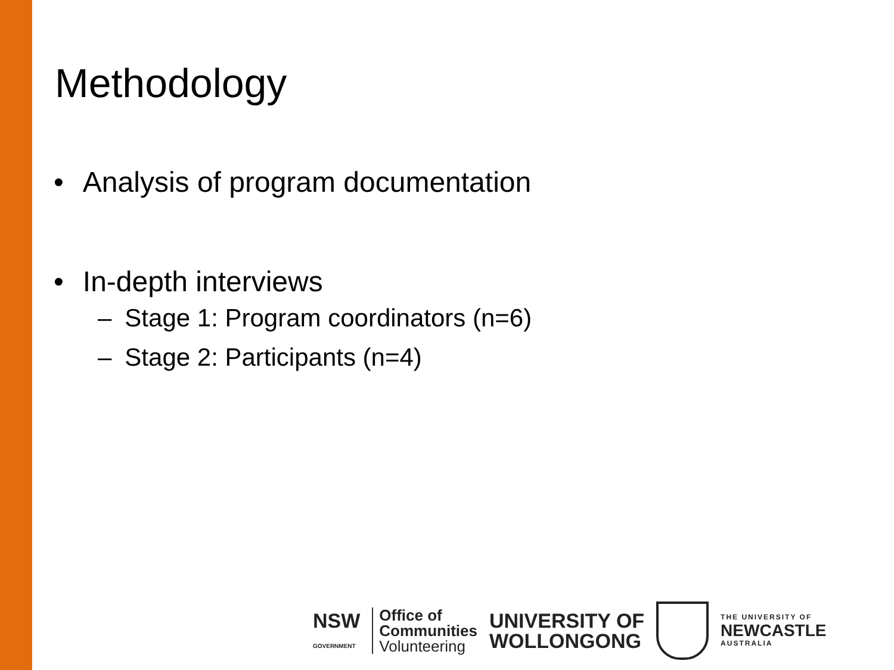Methodology
• Analysis of program documentation
• In-depth interviews
– Stage 1: Program coordinators (n=6)
– Stage 2: Participants (n=4)
NSW
GOVERNMENT
Office of
Communities
Volunteering
UNIVERSITY OF
WOLLONGONG
THE UNIVERSITY OF
NEWCASTLE
AUSTRALIA